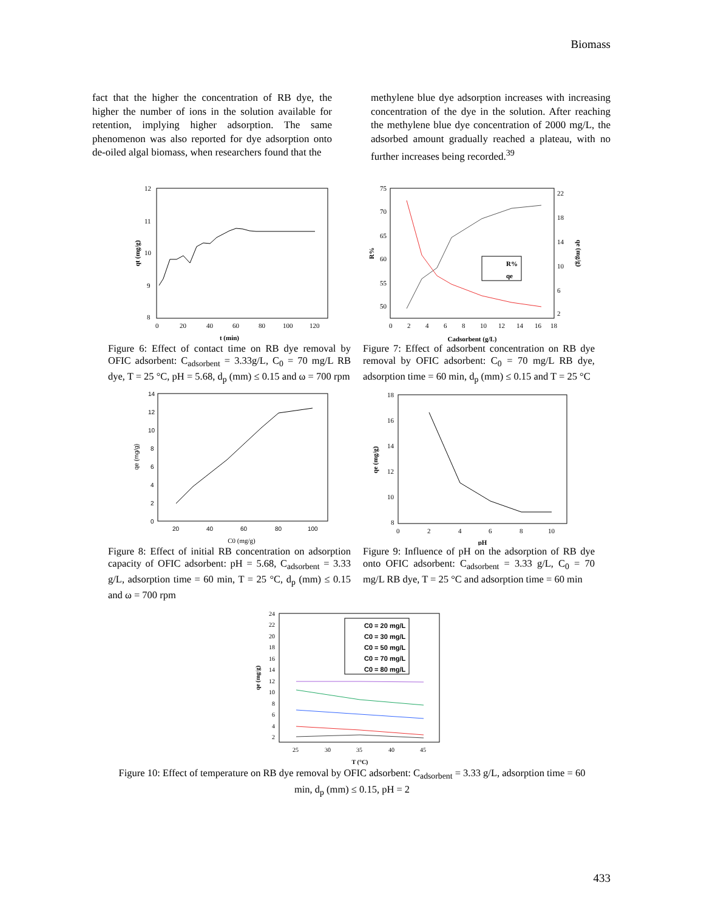Biomass
fact that the higher the concentration of RB dye, the higher the number of ions in the solution available for retention, implying higher adsorption. The same phenomenon was also reported for dye adsorption onto de-oiled algal biomass, when researchers found that the
methylene blue dye adsorption increases with increasing concentration of the dye in the solution. After reaching the methylene blue dye concentration of 2000 mg/L, the adsorbed amount gradually reached a plateau, with no further increases being recorded.<sup>39</sup>
12
11
10
9
8
0
20
40
60
80
100
120
t (min)
qt (mg/g)
Figure 6: Effect of contact time on RB dye removal by OFIC adsorbent: C<sub>adsorbent</sub> = 3.33g/L, C<sub>0</sub> = 70 mg/L RB dye, T = 25 °C, pH = 5.68, d<sub>p</sub> (mm) ≤ 0.15 and ω = 700 rpm
R%
qe
75
70
65
60
55
50
22
18
14
10
6
2
0
2
4
6
8
10
12
14
16
18
Cadsorbent (g/L)
R%
qe (mg/g)
Figure 7: Effect of adsorbent concentration on RB dye removal by OFIC adsorbent: C<sub>0</sub> = 70 mg/L RB dye, adsorption time = 60 min, d<sub>p</sub> (mm) ≤ 0.15 and T = 25 °C
14
12
10
8
6
4
2
0
20
40
60
80
100
C0 (mg/g)
qe (mg/g)
Figure 8: Effect of initial RB concentration on adsorption capacity of OFIC adsorbent: pH = 5.68, C<sub>adsorbent</sub> = 3.33 g/L, adsorption time = 60 min, T = 25 °C, d<sub>p</sub> (mm) ≤ 0.15 and ω = 700 rpm
18
16
14
12
10
8
0
2
4
6
8
10
pH
qe (mg/g)
Figure 9: Influence of pH on the adsorption of RB dye onto OFIC adsorbent: C<sub>adsorbent</sub> = 3.33 g/L, C<sub>0</sub> = 70 mg/L RB dye, T = 25 °C and adsorption time = 60 min
C0 = 20 mg/L
C0 = 30 mg/L
C0 = 50 mg/L
C0 = 70 mg/L
C0 = 80 mg/L
24
22
20
18
16
14
12
10
8
6
4
2
25
30
35
40
45
T (°C)
qe (mg/g)
Figure 10: Effect of temperature on RB dye removal by OFIC adsorbent: C<sub>adsorbent</sub> = 3.33 g/L, adsorption time = 60 min, d<sub>p</sub> (mm) ≤ 0.15, pH = 2
433